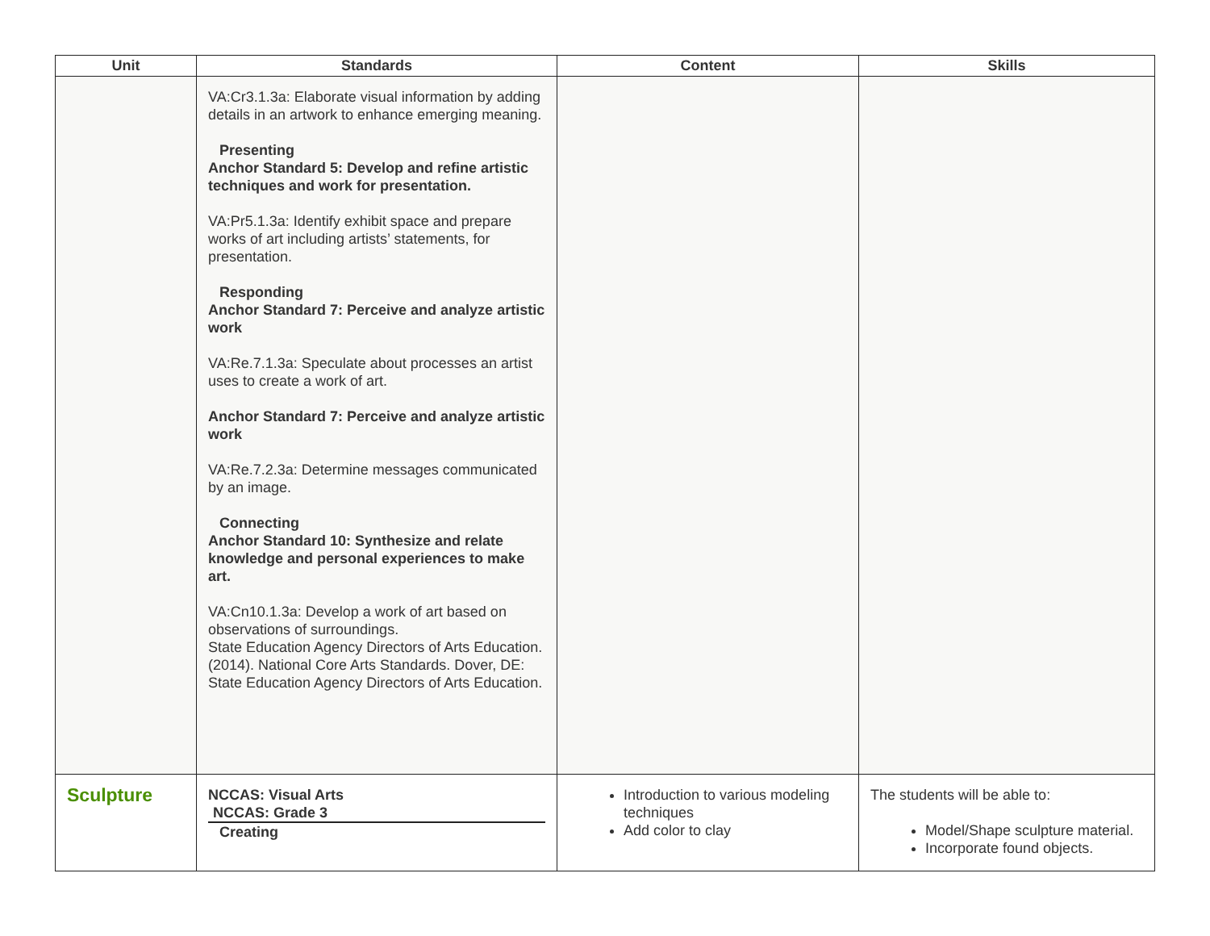| Unit | Standards | Content | Skills |
| --- | --- | --- | --- |
| | VA:Cr3.1.3a: Elaborate visual information by adding details in an artwork to enhance emerging meaning. Presenting Anchor Standard 5: Develop and refine artistic techniques and work for presentation. VA:Pr5.1.3a: Identify exhibit space and prepare works of art including artists’ statements, for presentation. Responding Anchor Standard 7: Perceive and analyze artistic work VA:Re.7.1.3a: Speculate about processes an artist uses to create a work of art. Anchor Standard 7: Perceive and analyze artistic work VA:Re.7.2.3a: Determine messages communicated by an image. Connecting Anchor Standard 10: Synthesize and relate knowledge and personal experiences to make art. VA:Cn10.1.3a: Develop a work of art based on observations of surroundings. State Education Agency Directors of Arts Education. (2014). National Core Arts Standards. Dover, DE: State Education Agency Directors of Arts Education. | | |
| Sculpture | NCCAS: Visual Arts NCCAS: Grade 3 Creating | Introduction to various modeling techniques Add color to clay | The students will be able to: Model/Shape sculpture material. Incorporate found objects. |